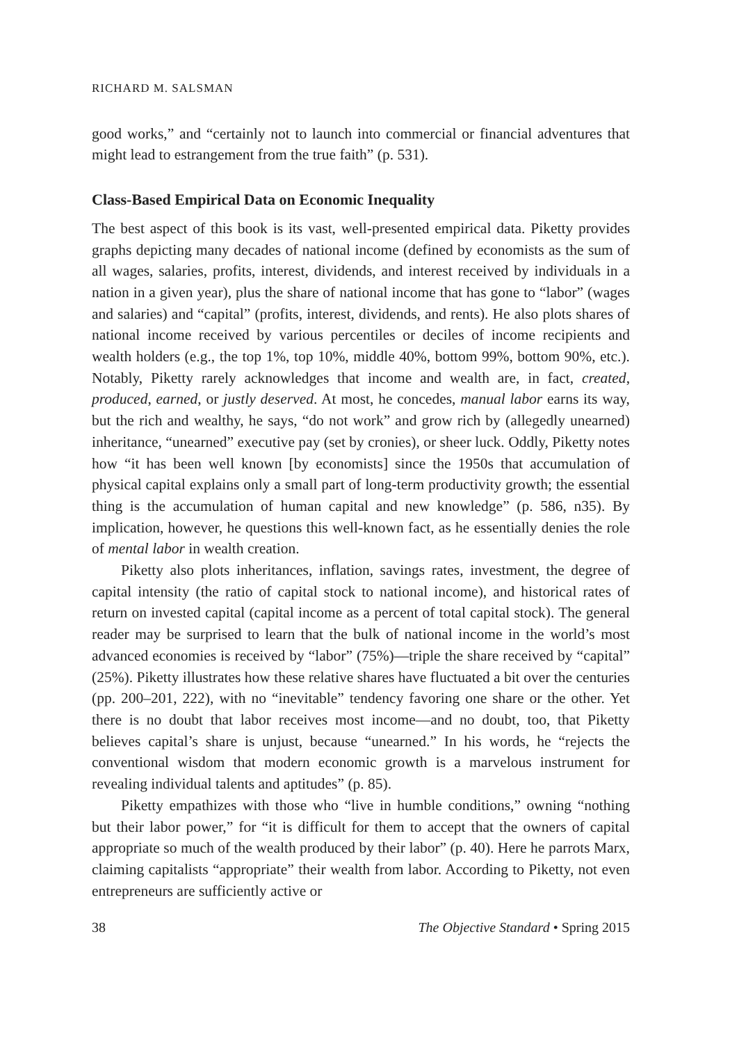RICHARD M. SALSMAN
good works,” and “certainly not to launch into commercial or financial adventures that might lead to estrangement from the true faith” (p. 531).
Class-Based Empirical Data on Economic Inequality
The best aspect of this book is its vast, well-presented empirical data. Piketty provides graphs depicting many decades of national income (defined by economists as the sum of all wages, salaries, profits, interest, dividends, and interest received by individuals in a nation in a given year), plus the share of national income that has gone to “labor” (wages and salaries) and “capital” (profits, interest, dividends, and rents). He also plots shares of national income received by various percentiles or deciles of income recipients and wealth holders (e.g., the top 1%, top 10%, middle 40%, bottom 99%, bottom 90%, etc.). Notably, Piketty rarely acknowledges that income and wealth are, in fact, created, produced, earned, or justly deserved. At most, he concedes, manual labor earns its way, but the rich and wealthy, he says, “do not work” and grow rich by (allegedly unearned) inheritance, “unearned” executive pay (set by cronies), or sheer luck. Oddly, Piketty notes how “it has been well known [by economists] since the 1950s that accumulation of physical capital explains only a small part of long-term productivity growth; the essential thing is the accumulation of human capital and new knowledge” (p. 586, n35). By implication, however, he questions this well-known fact, as he essentially denies the role of mental labor in wealth creation.
Piketty also plots inheritances, inflation, savings rates, investment, the degree of capital intensity (the ratio of capital stock to national income), and historical rates of return on invested capital (capital income as a percent of total capital stock). The general reader may be surprised to learn that the bulk of national income in the world’s most advanced economies is received by “labor” (75%)—triple the share received by “capital” (25%). Piketty illustrates how these relative shares have fluctuated a bit over the centuries (pp. 200–201, 222), with no “inevitable” tendency favoring one share or the other. Yet there is no doubt that labor receives most income—and no doubt, too, that Piketty believes capital’s share is unjust, because “unearned.” In his words, he “rejects the conventional wisdom that modern economic growth is a marvelous instrument for revealing individual talents and aptitudes” (p. 85).
Piketty empathizes with those who “live in humble conditions,” owning “nothing but their labor power,” for “it is difficult for them to accept that the owners of capital appropriate so much of the wealth produced by their labor” (p. 40). Here he parrots Marx, claiming capitalists “appropriate” their wealth from labor. According to Piketty, not even entrepreneurs are sufficiently active or
38 The Objective Standard • Spring 2015